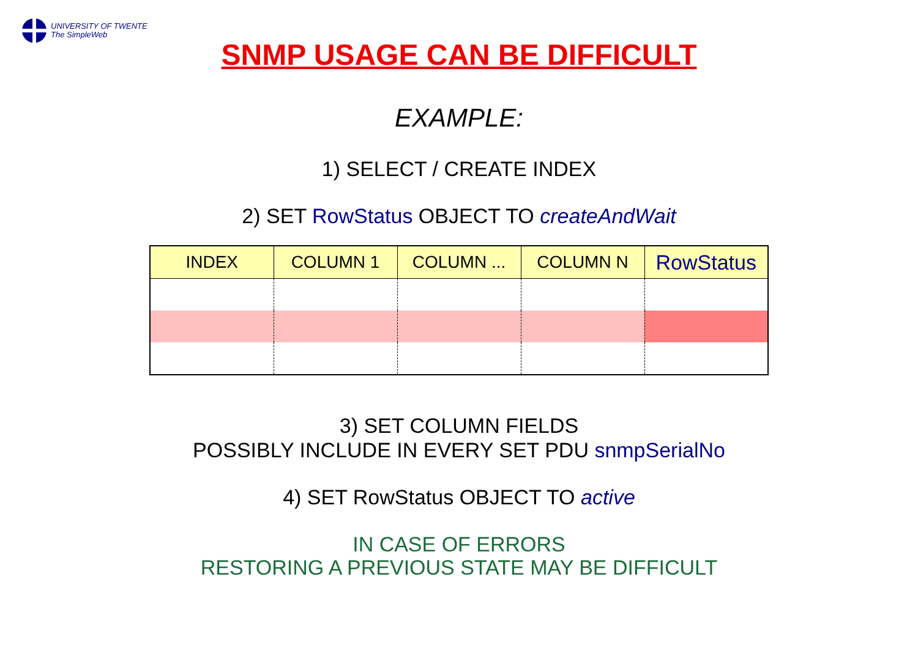UNIVERSITY OF TWENTE
The SimpleWeb
SNMP USAGE CAN BE DIFFICULT
EXAMPLE:
1) SELECT / CREATE INDEX
2) SET RowStatus OBJECT TO createAndWait
| INDEX | COLUMN 1 | COLUMN ... | COLUMN N | RowStatus |
| --- | --- | --- | --- | --- |
3) SET COLUMN FIELDS
POSSIBLY INCLUDE IN EVERY SET PDU snmpSerialNo
4) SET RowStatus OBJECT TO active
IN CASE OF ERRORS
RESTORING A PREVIOUS STATE MAY BE DIFFICULT